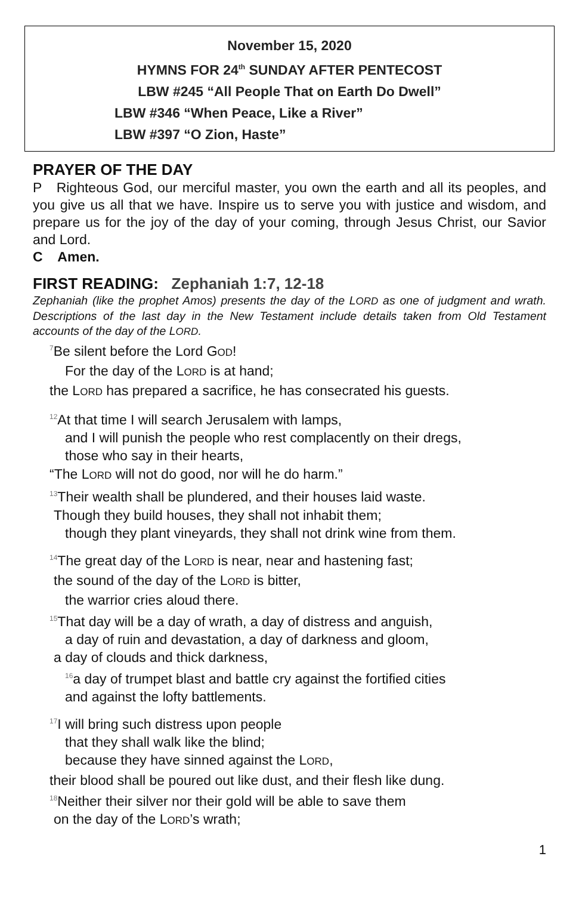November 15, 2020
HYMNS FOR 24<sup>th</sup> SUNDAY AFTER PENTECOST
LBW #245 “All People That on Earth Do Dwell”
LBW #346 “When Peace, Like a River”
LBW #397 “O Zion, Haste”
PRAYER OF THE DAY
P Righteous God, our merciful master, you own the earth and all its peoples, and you give us all that we have. Inspire us to serve you with justice and wisdom, and prepare us for the joy of the day of your coming, through Jesus Christ, our Savior and Lord.
C Amen.
FIRST READING: Zephaniah 1:7, 12-18
Zephaniah (like the prophet Amos) presents the day of the LORD as one of judgment and wrath. Descriptions of the last day in the New Testament include details taken from Old Testament accounts of the day of the LORD.
<sup>7</sup>Be silent before the Lord GOD!
For the day of the LORD is at hand;
the LORD has prepared a sacrifice, he has consecrated his guests.
<sup>12</sup> At that time I will search Jerusalem with lamps,
and I will punish the people who rest complacently on their dregs,
those who say in their hearts,
“The LORD will not do good, nor will he do harm.”
<sup>13</sup> Their wealth shall be plundered, and their houses laid waste.
Though they build houses, they shall not inhabit them;
though they plant vineyards, they shall not drink wine from them.
<sup>14</sup> The great day of the LORD is near, near and hastening fast;
the sound of the day of the LORD is bitter,
the warrior cries aloud there.
<sup>15</sup> That day will be a day of wrath, a day of distress and anguish,
a day of ruin and devastation, a day of darkness and gloom,
a day of clouds and thick darkness,
<sup>16</sup> a day of trumpet blast and battle cry against the fortified cities
and against the lofty battlements.
<sup>17</sup> I will bring such distress upon people
that they shall walk like the blind;
because they have sinned against the LORD,
their blood shall be poured out like dust, and their flesh like dung.
<sup>18</sup> Neither their silver nor their gold will be able to save them
on the day of the LORD’s wrath;
1